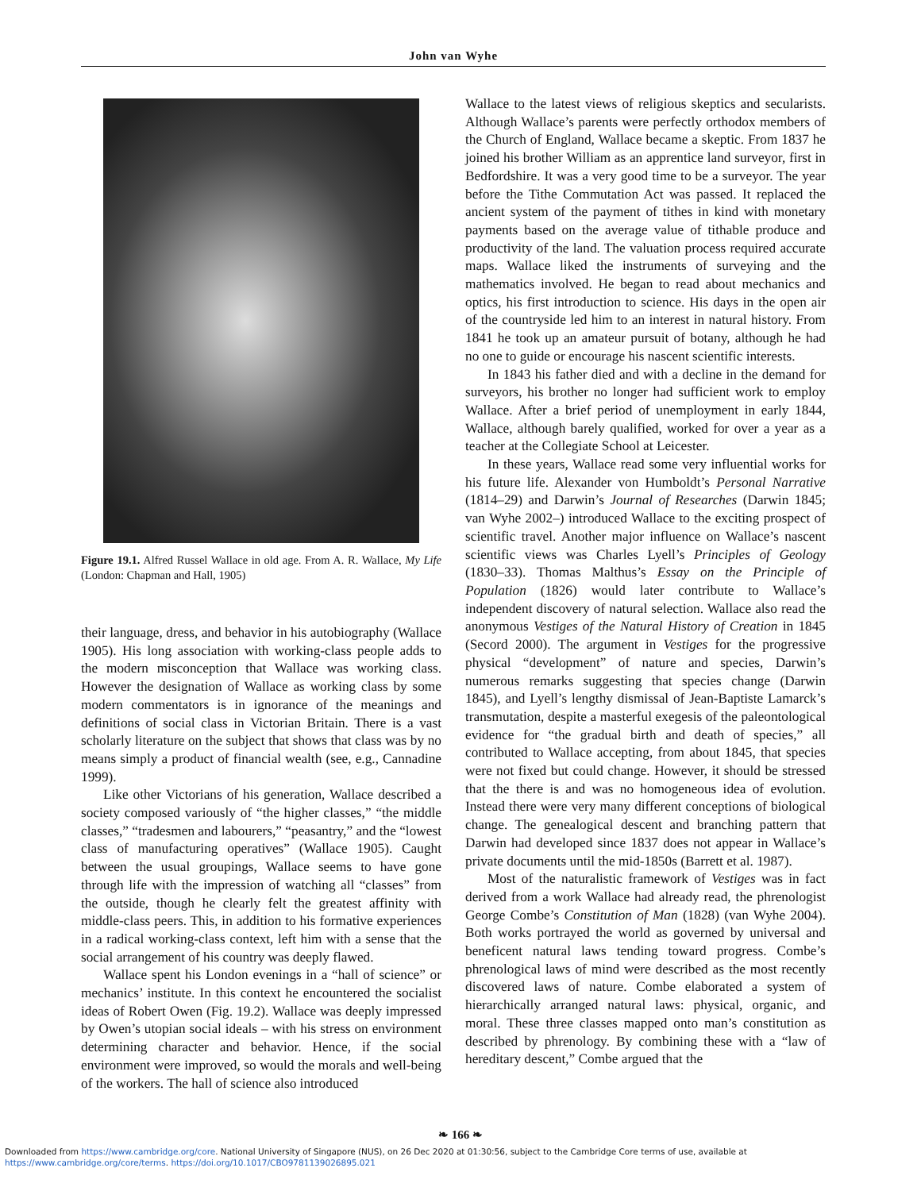John van Wyhe
Figure 19.1. Alfred Russel Wallace in old age. From A. R. Wallace, My Life (London: Chapman and Hall, 1905)
their language, dress, and behavior in his autobiography (Wallace 1905). His long association with working-class people adds to the modern misconception that Wallace was working class. However the designation of Wallace as working class by some modern commentators is in ignorance of the meanings and definitions of social class in Victorian Britain. There is a vast scholarly literature on the subject that shows that class was by no means simply a product of financial wealth (see, e.g., Cannadine 1999).
Like other Victorians of his generation, Wallace described a society composed variously of “the higher classes,” “the middle classes,” “tradesmen and labourers,” “peasantry,” and the “lowest class of manufacturing operatives” (Wallace 1905). Caught between the usual groupings, Wallace seems to have gone through life with the impression of watching all “classes” from the outside, though he clearly felt the greatest affinity with middle-class peers. This, in addition to his formative experiences in a radical working-class context, left him with a sense that the social arrangement of his country was deeply flawed.
Wallace spent his London evenings in a “hall of science” or mechanics’ institute. In this context he encountered the socialist ideas of Robert Owen (Fig. 19.2). Wallace was deeply impressed by Owen’s utopian social ideals – with his stress on environment determining character and behavior. Hence, if the social environment were improved, so would the morals and well-being of the workers. The hall of science also introduced
Wallace to the latest views of religious skeptics and secularists. Although Wallace’s parents were perfectly orthodox members of the Church of England, Wallace became a skeptic. From 1837 he joined his brother William as an apprentice land surveyor, first in Bedfordshire. It was a very good time to be a surveyor. The year before the Tithe Commutation Act was passed. It replaced the ancient system of the payment of tithes in kind with monetary payments based on the average value of tithable produce and productivity of the land. The valuation process required accurate maps. Wallace liked the instruments of surveying and the mathematics involved. He began to read about mechanics and optics, his first introduction to science. His days in the open air of the countryside led him to an interest in natural history. From 1841 he took up an amateur pursuit of botany, although he had no one to guide or encourage his nascent scientific interests.
In 1843 his father died and with a decline in the demand for surveyors, his brother no longer had sufficient work to employ Wallace. After a brief period of unemployment in early 1844, Wallace, although barely qualified, worked for over a year as a teacher at the Collegiate School at Leicester.
In these years, Wallace read some very influential works for his future life. Alexander von Humboldt’s Personal Narrative (1814–29) and Darwin’s Journal of Researches (Darwin 1845; van Wyhe 2002–) introduced Wallace to the exciting prospect of scientific travel. Another major influence on Wallace’s nascent scientific views was Charles Lyell’s Principles of Geology (1830–33). Thomas Malthus’s Essay on the Principle of Population (1826) would later contribute to Wallace’s independent discovery of natural selection. Wallace also read the anonymous Vestiges of the Natural History of Creation in 1845 (Secord 2000). The argument in Vestiges for the progressive physical “development” of nature and species, Darwin’s numerous remarks suggesting that species change (Darwin 1845), and Lyell’s lengthy dismissal of Jean-Baptiste Lamarck’s transmutation, despite a masterful exegesis of the paleontological evidence for “the gradual birth and death of species,” all contributed to Wallace accepting, from about 1845, that species were not fixed but could change. However, it should be stressed that the there is and was no homogeneous idea of evolution. Instead there were very many different conceptions of biological change. The genealogical descent and branching pattern that Darwin had developed since 1837 does not appear in Wallace’s private documents until the mid-1850s (Barrett et al. 1987).
Most of the naturalistic framework of Vestiges was in fact derived from a work Wallace had already read, the phrenologist George Combe’s Constitution of Man (1828) (van Wyhe 2004). Both works portrayed the world as governed by universal and beneficent natural laws tending toward progress. Combe’s phrenological laws of mind were described as the most recently discovered laws of nature. Combe elaborated a system of hierarchically arranged natural laws: physical, organic, and moral. These three classes mapped onto man’s constitution as described by phrenology. By combining these with a “law of hereditary descent,” Combe argued that the
❧ 166 ❧
Downloaded from https://www.cambridge.org/core. National University of Singapore (NUS), on 26 Dec 2020 at 01:30:56, subject to the Cambridge Core terms of use, available at
https://www.cambridge.org/core/terms. https://doi.org/10.1017/CBO9781139026895.021